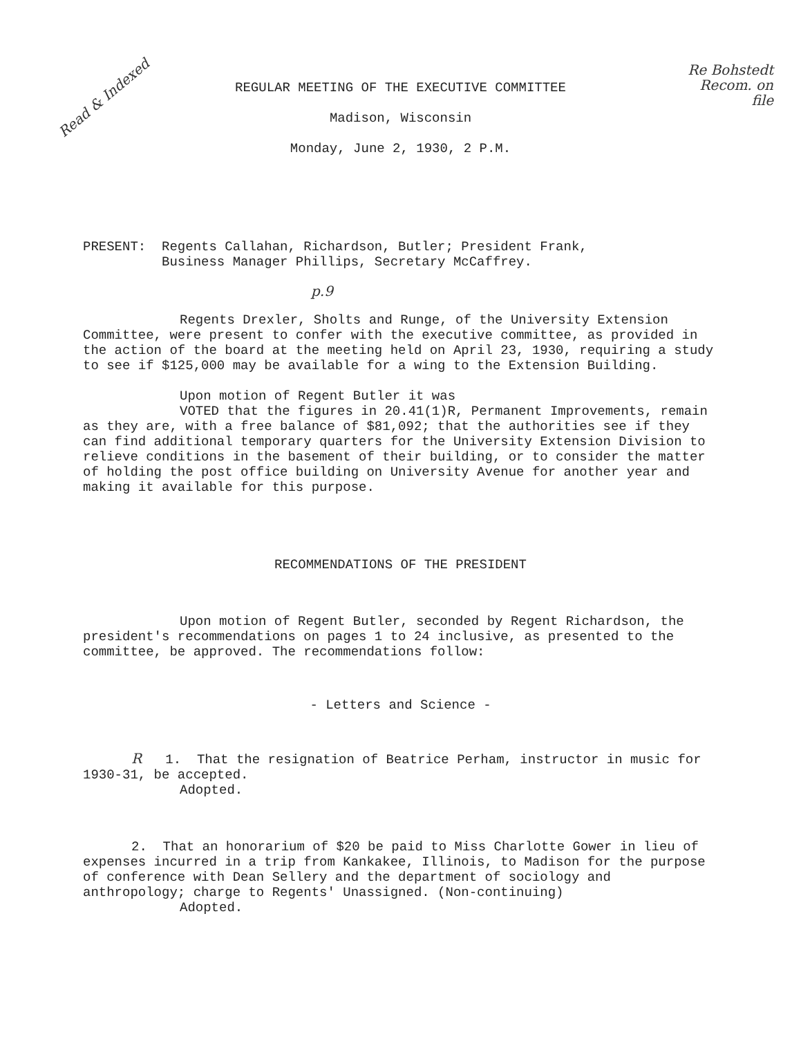Read & Indexed
Re Bohstedt
Recom. on
file
REGULAR MEETING OF THE EXECUTIVE COMMITTEE
Madison, Wisconsin
Monday, June 2, 1930, 2 P.M.
PRESENT: Regents Callahan, Richardson, Butler; President Frank, Business Manager Phillips, Secretary McCaffrey.
p.9
Regents Drexler, Sholts and Runge, of the University Extension Committee, were present to confer with the executive committee, as provided in the action of the board at the meeting held on April 23, 1930, requiring a study to see if $125,000 may be available for a wing to the Extension Building.
Upon motion of Regent Butler it was
VOTED that the figures in 20.41(1)R, Permanent Improvements, remain as they are, with a free balance of $81,092; that the authorities see if they can find additional temporary quarters for the University Extension Division to relieve conditions in the basement of their building, or to consider the matter of holding the post office building on University Avenue for another year and making it available for this purpose.
RECOMMENDATIONS OF THE PRESIDENT
Upon motion of Regent Butler, seconded by Regent Richardson, the president's recommendations on pages 1 to 24 inclusive, as presented to the committee, be approved. The recommendations follow:
- Letters and Science -
R 1. That the resignation of Beatrice Perham, instructor in music for 1930-31, be accepted.
Adopted.
2. That an honorarium of $20 be paid to Miss Charlotte Gower in lieu of expenses incurred in a trip from Kankakee, Illinois, to Madison for the purpose of conference with Dean Sellery and the department of sociology and anthropology; charge to Regents' Unassigned. (Non-continuing)
Adopted.